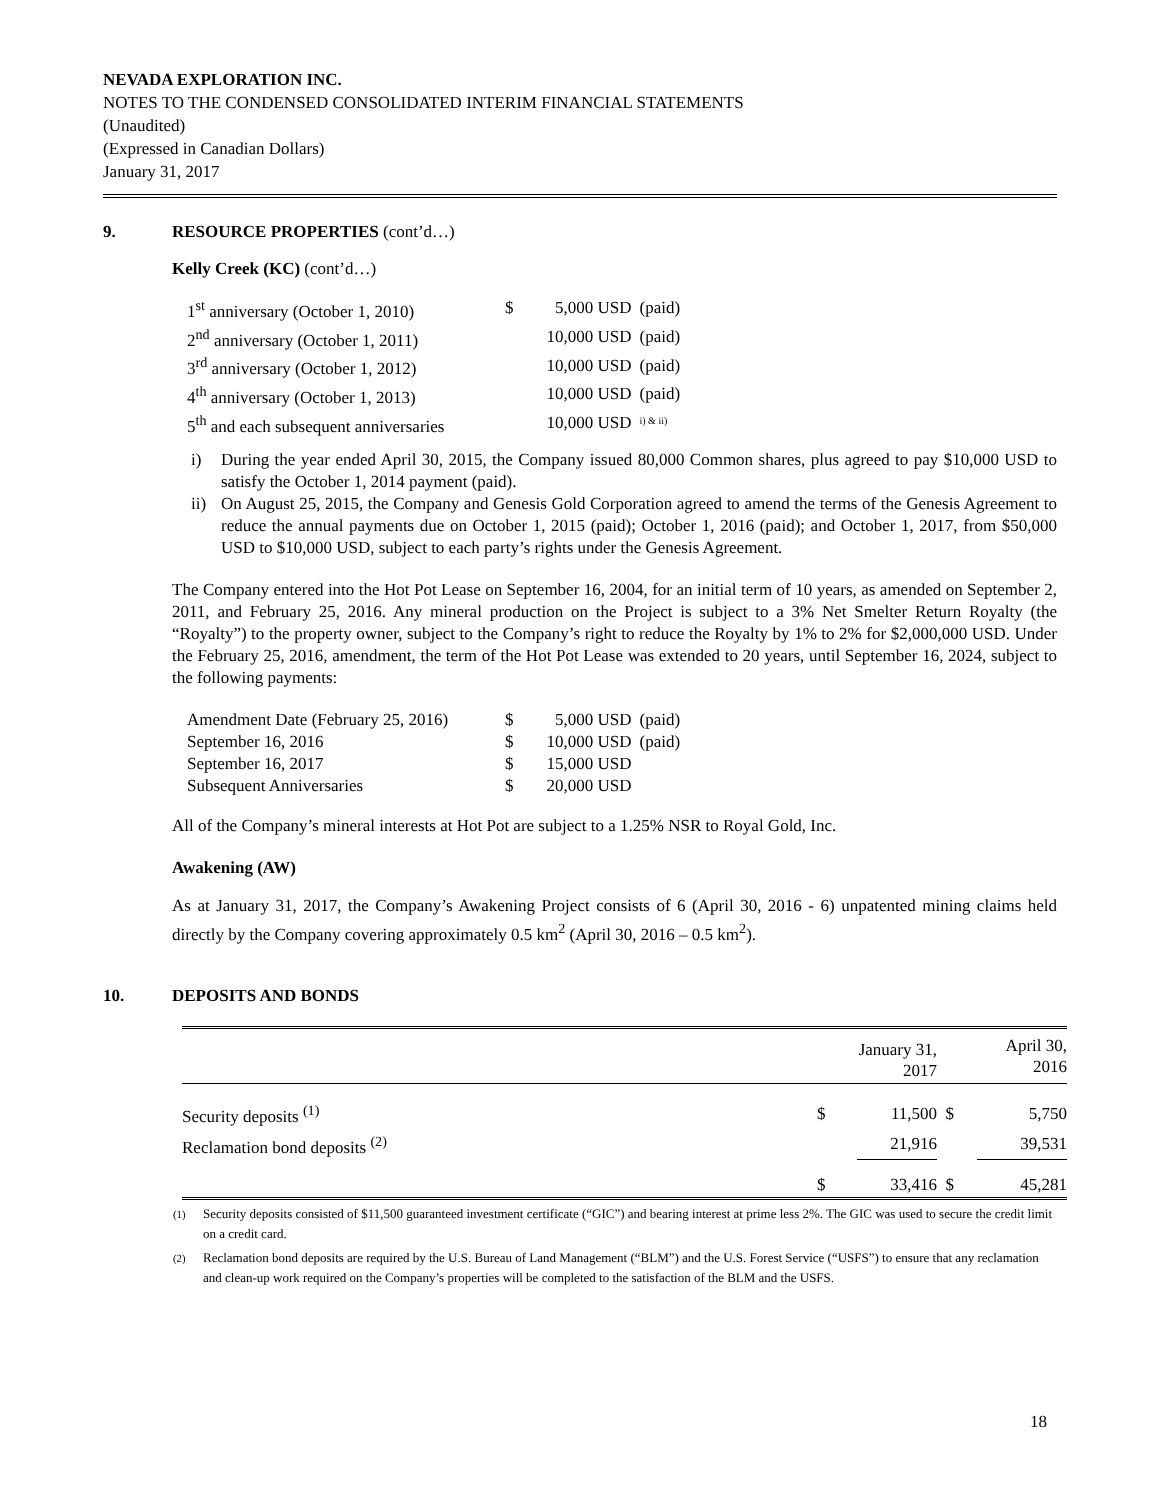NEVADA EXPLORATION INC.
NOTES TO THE CONDENSED CONSOLIDATED INTERIM FINANCIAL STATEMENTS
(Unaudited)
(Expressed in Canadian Dollars)
January 31, 2017
9. RESOURCE PROPERTIES (cont’d…)
Kelly Creek (KC) (cont’d…)
| 1<sup>st</sup> anniversary (October 1, 2010) | $ | 5,000 USD | (paid) |
| 2<sup>nd</sup> anniversary (October 1, 2011) | | 10,000 USD | (paid) |
| 3<sup>rd</sup> anniversary (October 1, 2012) | | 10,000 USD | (paid) |
| 4<sup>th</sup> anniversary (October 1, 2013) | | 10,000 USD | (paid) |
| 5<sup>th</sup> and each subsequent anniversaries | | 10,000 USD | <sup>i) & ii)</sup> |
i) During the year ended April 30, 2015, the Company issued 80,000 Common shares, plus agreed to pay $10,000 USD to satisfy the October 1, 2014 payment (paid).
ii) On August 25, 2015, the Company and Genesis Gold Corporation agreed to amend the terms of the Genesis Agreement to reduce the annual payments due on October 1, 2015 (paid); October 1, 2016 (paid); and October 1, 2017, from $50,000 USD to $10,000 USD, subject to each party’s rights under the Genesis Agreement.
The Company entered into the Hot Pot Lease on September 16, 2004, for an initial term of 10 years, as amended on September 2, 2011, and February 25, 2016. Any mineral production on the Project is subject to a 3% Net Smelter Return Royalty (the “Royalty”) to the property owner, subject to the Company’s right to reduce the Royalty by 1% to 2% for $2,000,000 USD. Under the February 25, 2016, amendment, the term of the Hot Pot Lease was extended to 20 years, until September 16, 2024, subject to the following payments:
| Amendment Date (February 25, 2016) | $ | 5,000 USD | (paid) |
| September 16, 2016 | $ | 10,000 USD | (paid) |
| September 16, 2017 | $ | 15,000 USD | |
| Subsequent Anniversaries | $ | 20,000 USD | |
All of the Company’s mineral interests at Hot Pot are subject to a 1.25% NSR to Royal Gold, Inc.
Awakening (AW)
As at January 31, 2017, the Company’s Awakening Project consists of 6 (April 30, 2016 - 6) unpatented mining claims held directly by the Company covering approximately 0.5 km<sup>2</sup> (April 30, 2016 – 0.5 km<sup>2</sup>).
10. DEPOSITS AND BONDS
| | | January 31, 2017 | | April 30, 2016 |
| --- | --- | --- | --- | --- |
| Security deposits <sup>(1)</sup> | $ | 11,500 | $ | 5,750 |
| Reclamation bond deposits <sup>(2)</sup> | | 21,916 | | 39,531 |
| | $ | 33,416 | $ | 45,281 |
<sup>(1)</sup> Security deposits consisted of $11,500 guaranteed investment certificate (“GIC”) and bearing interest at prime less 2%. The GIC was used to secure the credit limit on a credit card.
<sup>(2)</sup> Reclamation bond deposits are required by the U.S. Bureau of Land Management (“BLM”) and the U.S. Forest Service (“USFS”) to ensure that any reclamation and clean-up work required on the Company’s properties will be completed to the satisfaction of the BLM and the USFS.
18